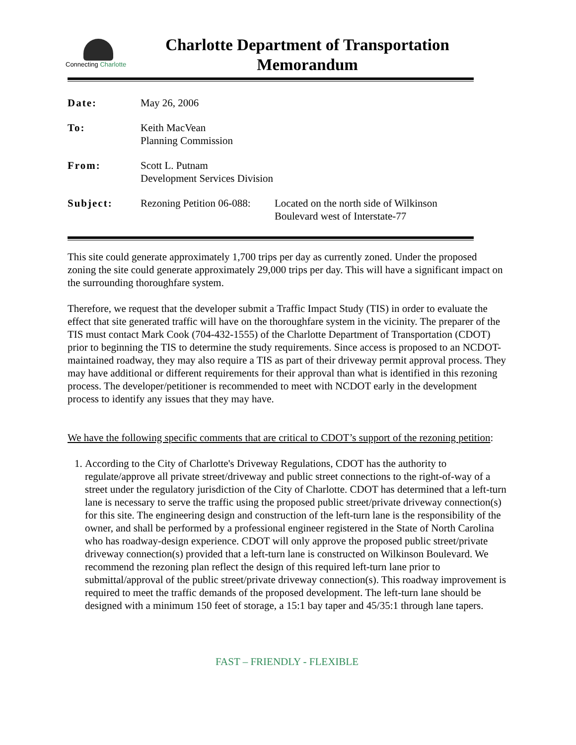Connecting Charlotte
Charlotte Department of Transportation
Memorandum
| Date: | May 26, 2006 | |
| To: | Keith MacVean Planning Commission | |
| From: | Scott L. Putnam Development Services Division | |
| Subject: | Rezoning Petition 06-088: | Located on the north side of Wilkinson Boulevard west of Interstate-77 |
This site could generate approximately 1,700 trips per day as currently zoned. Under the proposed zoning the site could generate approximately 29,000 trips per day. This will have a significant impact on the surrounding thoroughfare system.
Therefore, we request that the developer submit a Traffic Impact Study (TIS) in order to evaluate the effect that site generated traffic will have on the thoroughfare system in the vicinity. The preparer of the TIS must contact Mark Cook (704-432-1555) of the Charlotte Department of Transportation (CDOT) prior to beginning the TIS to determine the study requirements. Since access is proposed to an NCDOT-maintained roadway, they may also require a TIS as part of their driveway permit approval process. They may have additional or different requirements for their approval than what is identified in this rezoning process. The developer/petitioner is recommended to meet with NCDOT early in the development process to identify any issues that they may have.
We have the following specific comments that are critical to CDOT’s support of the rezoning petition:
1. According to the City of Charlotte's Driveway Regulations, CDOT has the authority to regulate/approve all private street/driveway and public street connections to the right-of-way of a street under the regulatory jurisdiction of the City of Charlotte. CDOT has determined that a left-turn lane is necessary to serve the traffic using the proposed public street/private driveway connection(s) for this site. The engineering design and construction of the left-turn lane is the responsibility of the owner, and shall be performed by a professional engineer registered in the State of North Carolina who has roadway-design experience. CDOT will only approve the proposed public street/private driveway connection(s) provided that a left-turn lane is constructed on Wilkinson Boulevard. We recommend the rezoning plan reflect the design of this required left-turn lane prior to submittal/approval of the public street/private driveway connection(s). This roadway improvement is required to meet the traffic demands of the proposed development. The left-turn lane should be designed with a minimum 150 feet of storage, a 15:1 bay taper and 45/35:1 through lane tapers.
FAST – FRIENDLY - FLEXIBLE